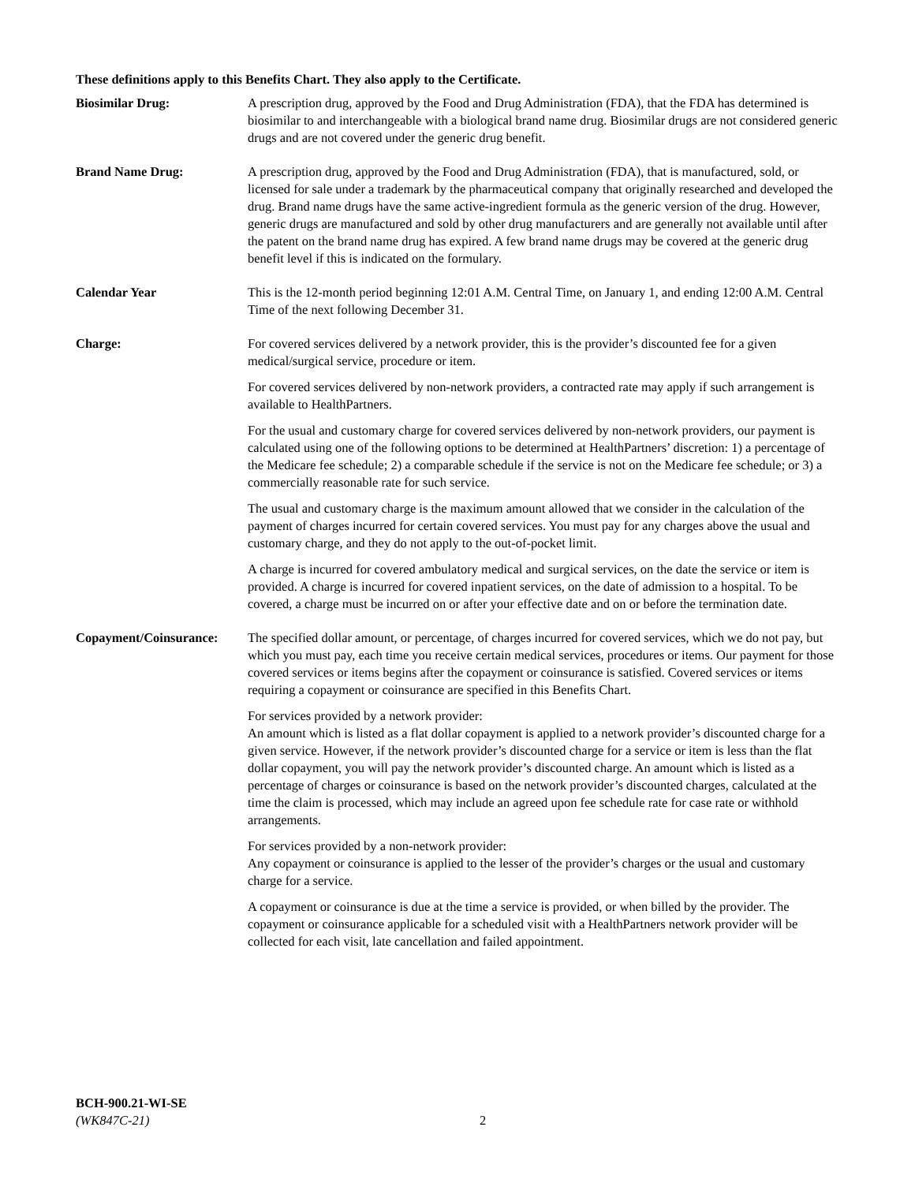These definitions apply to this Benefits Chart. They also apply to the Certificate.
Biosimilar Drug: A prescription drug, approved by the Food and Drug Administration (FDA), that the FDA has determined is biosimilar to and interchangeable with a biological brand name drug. Biosimilar drugs are not considered generic drugs and are not covered under the generic drug benefit.
Brand Name Drug: A prescription drug, approved by the Food and Drug Administration (FDA), that is manufactured, sold, or licensed for sale under a trademark by the pharmaceutical company that originally researched and developed the drug. Brand name drugs have the same active-ingredient formula as the generic version of the drug. However, generic drugs are manufactured and sold by other drug manufacturers and are generally not available until after the patent on the brand name drug has expired. A few brand name drugs may be covered at the generic drug benefit level if this is indicated on the formulary.
Calendar Year This is the 12-month period beginning 12:01 A.M. Central Time, on January 1, and ending 12:00 A.M. Central Time of the next following December 31.
Charge: For covered services delivered by a network provider, this is the provider’s discounted fee for a given medical/surgical service, procedure or item.
For covered services delivered by non-network providers, a contracted rate may apply if such arrangement is available to HealthPartners.
For the usual and customary charge for covered services delivered by non-network providers, our payment is calculated using one of the following options to be determined at HealthPartners’ discretion: 1) a percentage of the Medicare fee schedule; 2) a comparable schedule if the service is not on the Medicare fee schedule; or 3) a commercially reasonable rate for such service.
The usual and customary charge is the maximum amount allowed that we consider in the calculation of the payment of charges incurred for certain covered services. You must pay for any charges above the usual and customary charge, and they do not apply to the out-of-pocket limit.
A charge is incurred for covered ambulatory medical and surgical services, on the date the service or item is provided. A charge is incurred for covered inpatient services, on the date of admission to a hospital. To be covered, a charge must be incurred on or after your effective date and on or before the termination date.
Copayment/Coinsurance: The specified dollar amount, or percentage, of charges incurred for covered services, which we do not pay, but which you must pay, each time you receive certain medical services, procedures or items. Our payment for those covered services or items begins after the copayment or coinsurance is satisfied. Covered services or items requiring a copayment or coinsurance are specified in this Benefits Chart.
For services provided by a network provider:
An amount which is listed as a flat dollar copayment is applied to a network provider’s discounted charge for a given service. However, if the network provider’s discounted charge for a service or item is less than the flat dollar copayment, you will pay the network provider’s discounted charge. An amount which is listed as a percentage of charges or coinsurance is based on the network provider’s discounted charges, calculated at the time the claim is processed, which may include an agreed upon fee schedule rate for case rate or withhold arrangements.
For services provided by a non-network provider:
Any copayment or coinsurance is applied to the lesser of the provider’s charges or the usual and customary charge for a service.
A copayment or coinsurance is due at the time a service is provided, or when billed by the provider. The copayment or coinsurance applicable for a scheduled visit with a HealthPartners network provider will be collected for each visit, late cancellation and failed appointment.
BCH-900.21-WI-SE
(WK847C-21)
2